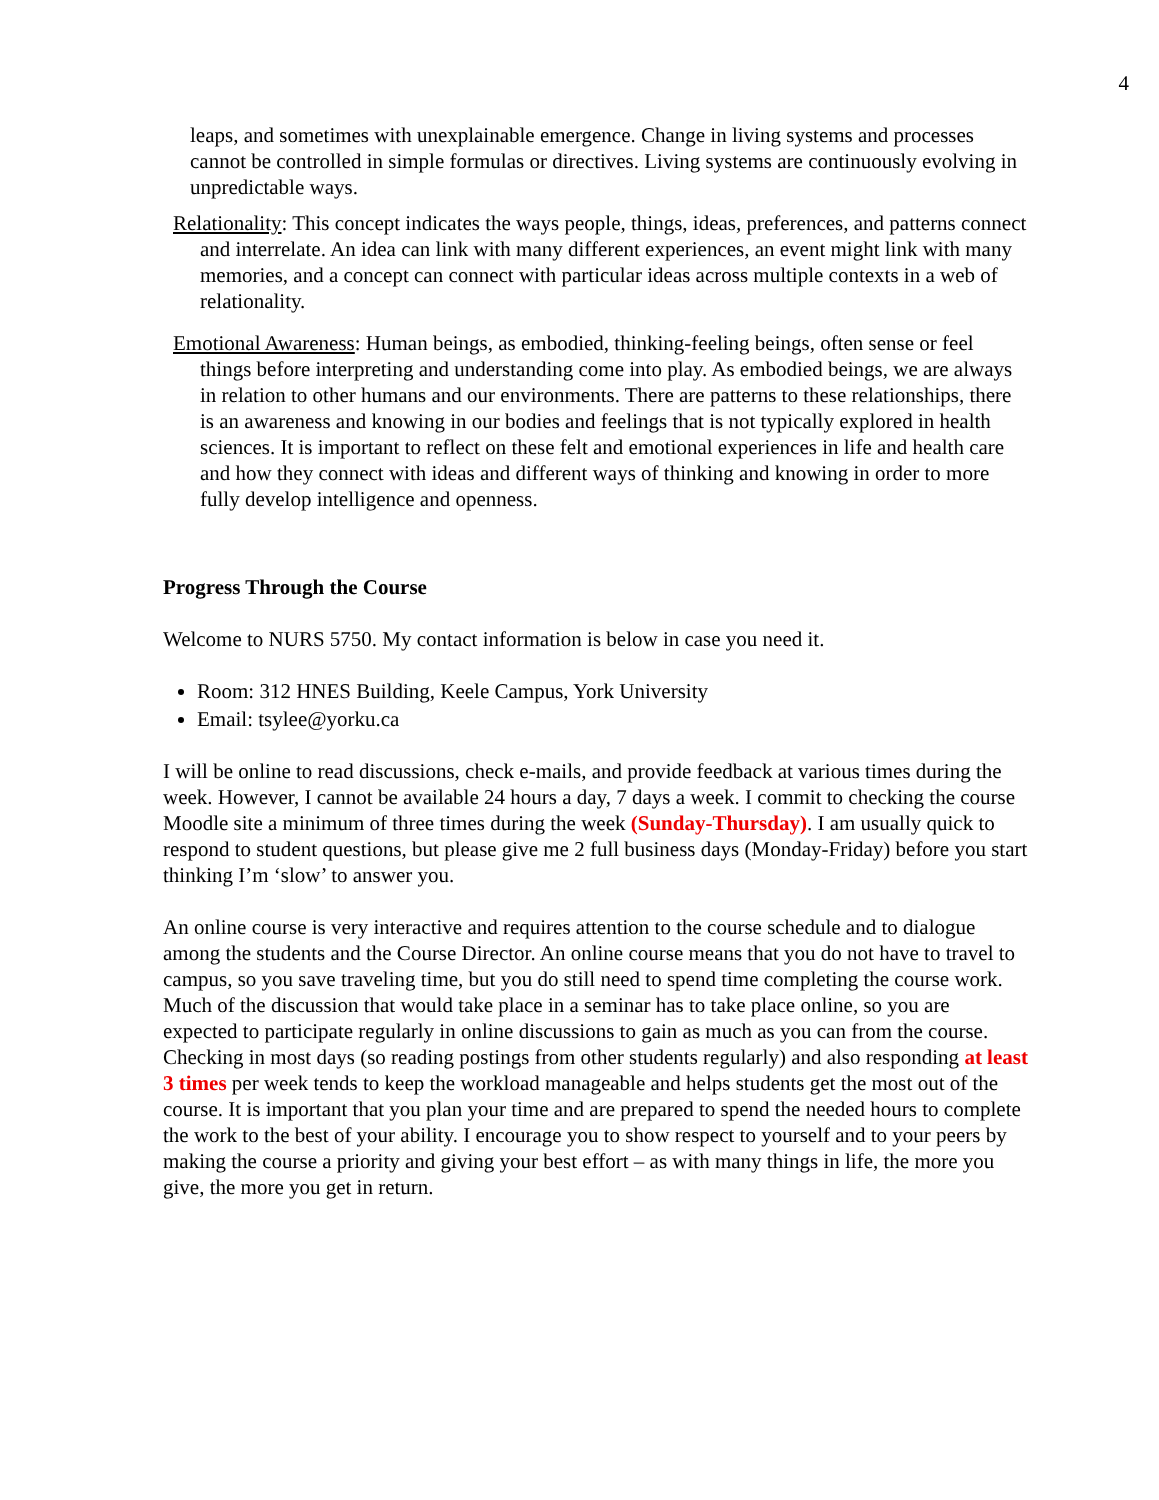4
leaps, and sometimes with unexplainable emergence. Change in living systems and processes cannot be controlled in simple formulas or directives. Living systems are continuously evolving in unpredictable ways.
Relationality: This concept indicates the ways people, things, ideas, preferences, and patterns connect and interrelate. An idea can link with many different experiences, an event might link with many memories, and a concept can connect with particular ideas across multiple contexts in a web of relationality.
Emotional Awareness: Human beings, as embodied, thinking-feeling beings, often sense or feel things before interpreting and understanding come into play. As embodied beings, we are always in relation to other humans and our environments. There are patterns to these relationships, there is an awareness and knowing in our bodies and feelings that is not typically explored in health sciences. It is important to reflect on these felt and emotional experiences in life and health care and how they connect with ideas and different ways of thinking and knowing in order to more fully develop intelligence and openness.
Progress Through the Course
Welcome to NURS 5750. My contact information is below in case you need it.
Room: 312 HNES Building, Keele Campus, York University
Email: tsylee@yorku.ca
I will be online to read discussions, check e-mails, and provide feedback at various times during the week. However, I cannot be available 24 hours a day, 7 days a week. I commit to checking the course Moodle site a minimum of three times during the week (Sunday-Thursday). I am usually quick to respond to student questions, but please give me 2 full business days (Monday-Friday) before you start thinking I’m ‘slow’ to answer you.
An online course is very interactive and requires attention to the course schedule and to dialogue among the students and the Course Director. An online course means that you do not have to travel to campus, so you save traveling time, but you do still need to spend time completing the course work. Much of the discussion that would take place in a seminar has to take place online, so you are expected to participate regularly in online discussions to gain as much as you can from the course. Checking in most days (so reading postings from other students regularly) and also responding at least 3 times per week tends to keep the workload manageable and helps students get the most out of the course. It is important that you plan your time and are prepared to spend the needed hours to complete the work to the best of your ability. I encourage you to show respect to yourself and to your peers by making the course a priority and giving your best effort – as with many things in life, the more you give, the more you get in return.